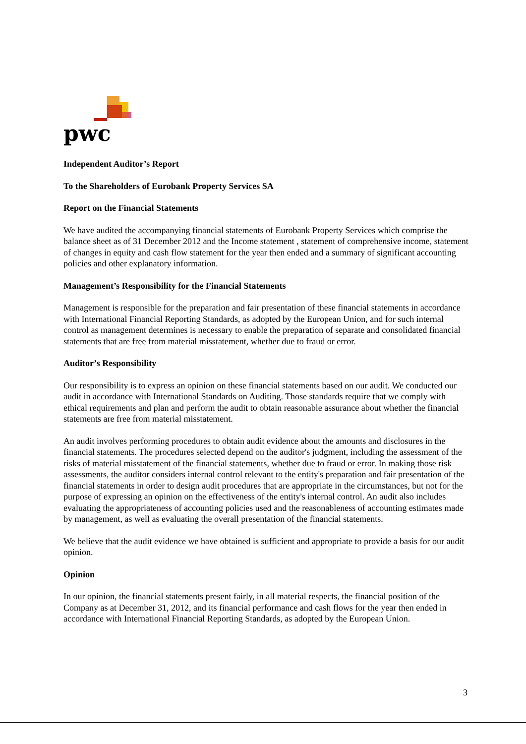pwc
Independent Auditor’s Report
To the Shareholders of Eurobank Property Services SA
Report on the Financial Statements
We have audited the accompanying financial statements of Eurobank Property Services which comprise the balance sheet as of 31 December 2012 and the Income statement , statement of comprehensive income, statement of changes in equity and cash flow statement for the year then ended and a summary of significant accounting policies and other explanatory information.
Management’s Responsibility for the Financial Statements
Management is responsible for the preparation and fair presentation of these financial statements in accordance with International Financial Reporting Standards, as adopted by the European Union, and for such internal control as management determines is necessary to enable the preparation of separate and consolidated financial statements that are free from material misstatement, whether due to fraud or error.
Auditor’s Responsibility
Our responsibility is to express an opinion on these financial statements based on our audit. We conducted our audit in accordance with International Standards on Auditing. Those standards require that we comply with ethical requirements and plan and perform the audit to obtain reasonable assurance about whether the financial statements are free from material misstatement.
An audit involves performing procedures to obtain audit evidence about the amounts and disclosures in the financial statements. The procedures selected depend on the auditor's judgment, including the assessment of the risks of material misstatement of the financial statements, whether due to fraud or error. In making those risk assessments, the auditor considers internal control relevant to the entity's preparation and fair presentation of the financial statements in order to design audit procedures that are appropriate in the circumstances, but not for the purpose of expressing an opinion on the effectiveness of the entity's internal control. An audit also includes evaluating the appropriateness of accounting policies used and the reasonableness of accounting estimates made by management, as well as evaluating the overall presentation of the financial statements.
We believe that the audit evidence we have obtained is sufficient and appropriate to provide a basis for our audit opinion.
Opinion
In our opinion, the financial statements present fairly, in all material respects, the financial position of the Company as at December 31, 2012, and its financial performance and cash flows for the year then ended in accordance with International Financial Reporting Standards, as adopted by the European Union.
3